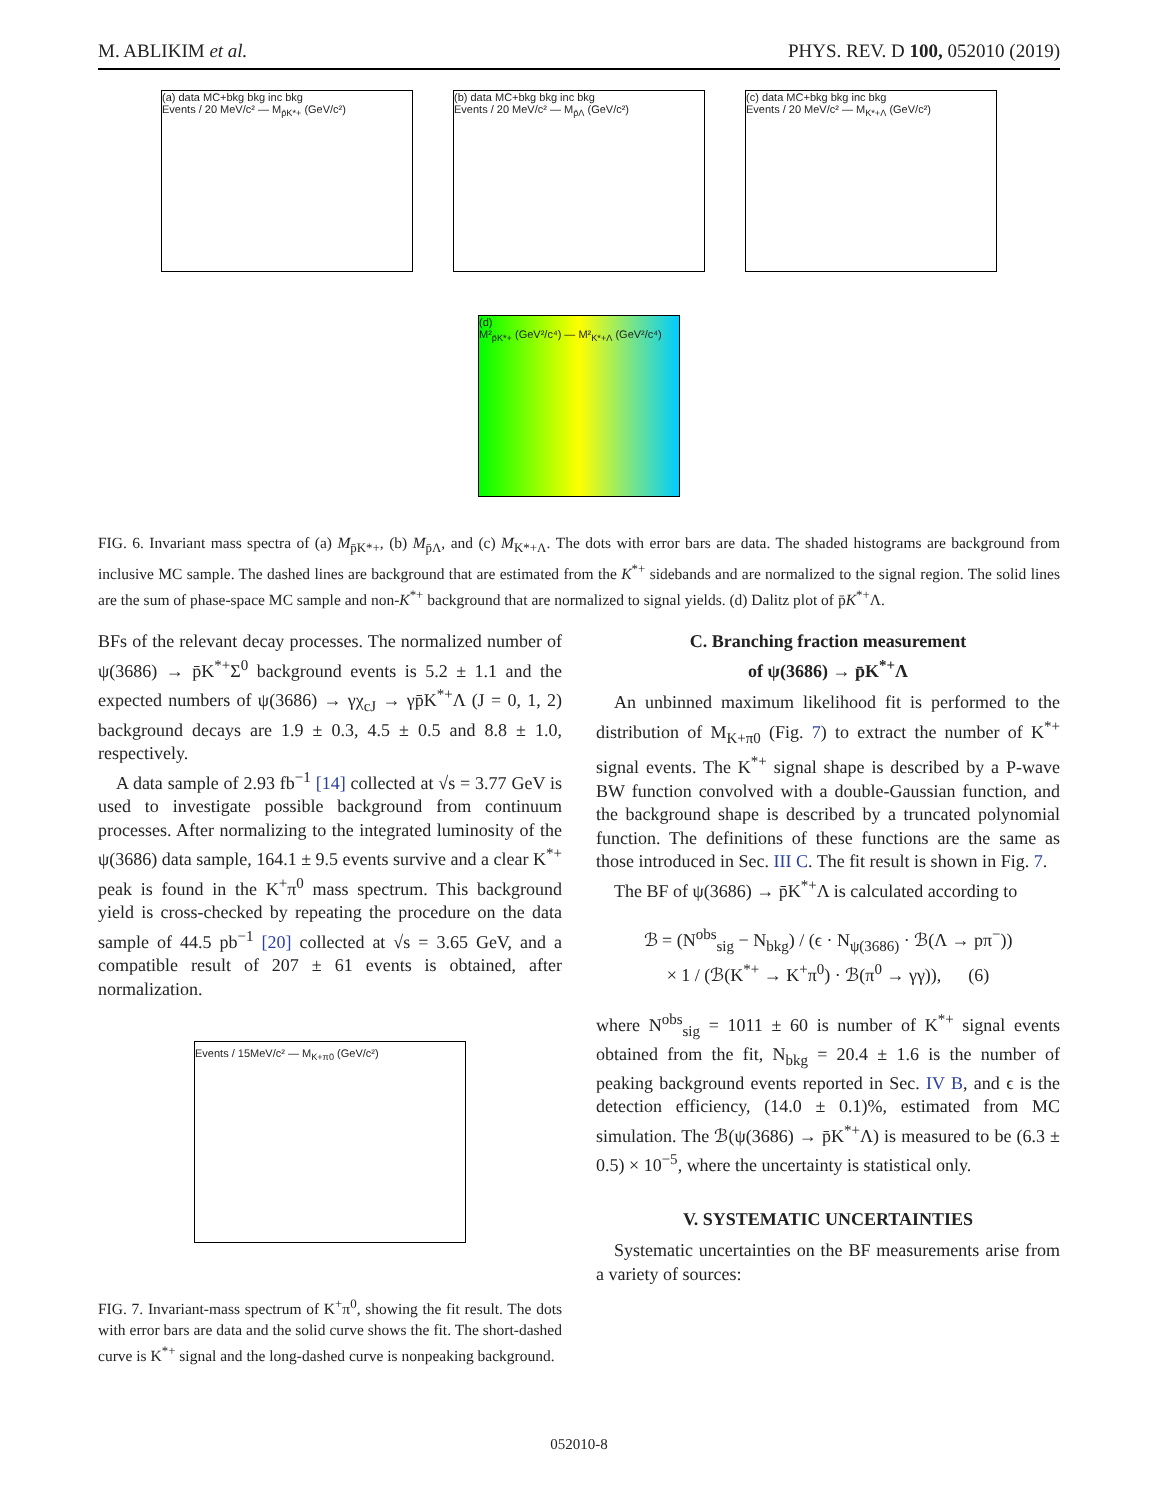M. ABLIKIM et al. PHYS. REV. D 100, 052010 (2019)
(a) data MC+bkg bkg inc bkg
Events / 20 MeV/c² — M<sub>p̄K*+</sub> (GeV/c²)
(b) data MC+bkg bkg inc bkg
Events / 20 MeV/c² — M<sub>p̄Λ</sub> (GeV/c²)
(c) data MC+bkg bkg inc bkg
Events / 20 MeV/c² — M<sub>K*+Λ</sub> (GeV/c²)
(d)
M²<sub>p̄K*+</sub> (GeV²/c⁴) — M²<sub>K*+Λ</sub> (GeV²/c⁴)
FIG. 6. Invariant mass spectra of (a) M<sub>p̄K*+</sub>, (b) M<sub>p̄Λ</sub>, and (c) M<sub>K*+Λ</sub>. The dots with error bars are data. The shaded histograms are background from inclusive MC sample. The dashed lines are background that are estimated from the K<sup>*+</sup> sidebands and are normalized to the signal region. The solid lines are the sum of phase-space MC sample and non-K<sup>*+</sup> background that are normalized to signal yields. (d) Dalitz plot of p̄K<sup>*+</sup>Λ.
BFs of the relevant decay processes. The normalized number of ψ(3686) → p̄K<sup>*+</sup>Σ<sup>0</sup> background events is 5.2 ± 1.1 and the expected numbers of ψ(3686) → γχ<sub>cJ</sub> → γp̄K<sup>*+</sup>Λ (J = 0, 1, 2) background decays are 1.9 ± 0.3, 4.5 ± 0.5 and 8.8 ± 1.0, respectively.
A data sample of 2.93 fb<sup>−1</sup> [14] collected at √s = 3.77 GeV is used to investigate possible background from continuum processes. After normalizing to the integrated luminosity of the ψ(3686) data sample, 164.1 ± 9.5 events survive and a clear K<sup>*+</sup> peak is found in the K<sup>+</sup>π<sup>0</sup> mass spectrum. This background yield is cross-checked by repeating the procedure on the data sample of 44.5 pb<sup>−1</sup> [20] collected at √s = 3.65 GeV, and a compatible result of 207 ± 61 events is obtained, after normalization.
Events / 15MeV/c² — M<sub>K+π0</sub> (GeV/c²)
FIG. 7. Invariant-mass spectrum of K<sup>+</sup>π<sup>0</sup>, showing the fit result. The dots with error bars are data and the solid curve shows the fit. The short-dashed curve is K<sup>*+</sup> signal and the long-dashed curve is nonpeaking background.
C. Branching fraction measurement
of ψ(3686) → p̄K<sup>*+</sup>Λ
An unbinned maximum likelihood fit is performed to the distribution of M<sub>K+π0</sub> (Fig. 7) to extract the number of K<sup>*+</sup> signal events. The K<sup>*+</sup> signal shape is described by a P-wave BW function convolved with a double-Gaussian function, and the background shape is described by a truncated polynomial function. The definitions of these functions are the same as those introduced in Sec. III C. The fit result is shown in Fig. 7.
The BF of ψ(3686) → p̄K<sup>*+</sup>Λ is calculated according to
ℬ = (N<sup>obs</sup><sub>sig</sub> − N<sub>bkg</sub>) / (ϵ · N<sub>ψ(3686)</sub> · ℬ(Λ → pπ<sup>−</sup>))
× 1 / (ℬ(K<sup>*+</sup> → K<sup>+</sup>π<sup>0</sup>) · ℬ(π<sup>0</sup> → γγ)), (6)
where N<sup>obs</sup><sub>sig</sub> = 1011 ± 60 is number of K<sup>*+</sup> signal events obtained from the fit, N<sub>bkg</sub> = 20.4 ± 1.6 is the number of peaking background events reported in Sec. IV B, and ϵ is the detection efficiency, (14.0 ± 0.1)%, estimated from MC simulation. The ℬ(ψ(3686) → p̄K<sup>*+</sup>Λ) is measured to be (6.3 ± 0.5) × 10<sup>−5</sup>, where the uncertainty is statistical only.
V. SYSTEMATIC UNCERTAINTIES
Systematic uncertainties on the BF measurements arise from a variety of sources:
052010-8